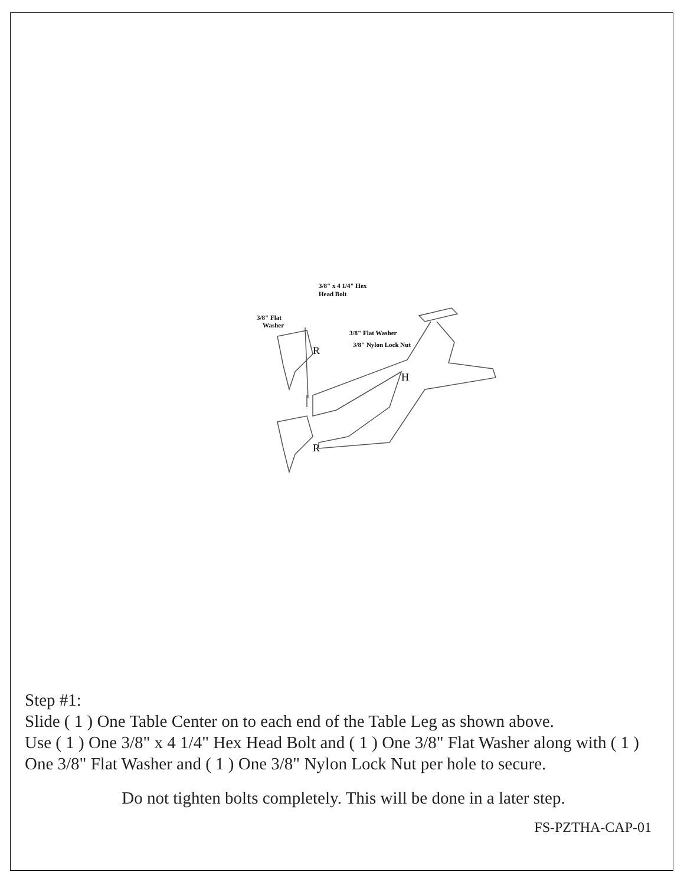H
R
R
3/8" x 4 1/4" Hex
Head Bolt
3/8" Flat
Washer
3/8" Flat Washer
3/8" Nylon Lock Nut
Step #1:
Slide ( 1 ) One Table Center on to each end of the Table Leg as shown above.
Use ( 1 ) One 3/8" x 4 1/4" Hex Head Bolt and ( 1 ) One 3/8" Flat Washer along with ( 1 ) One 3/8" Flat Washer and ( 1 ) One 3/8" Nylon Lock Nut per hole to secure.
Do not tighten bolts completely. This will be done in a later step.
FS-PZTHA-CAP-01